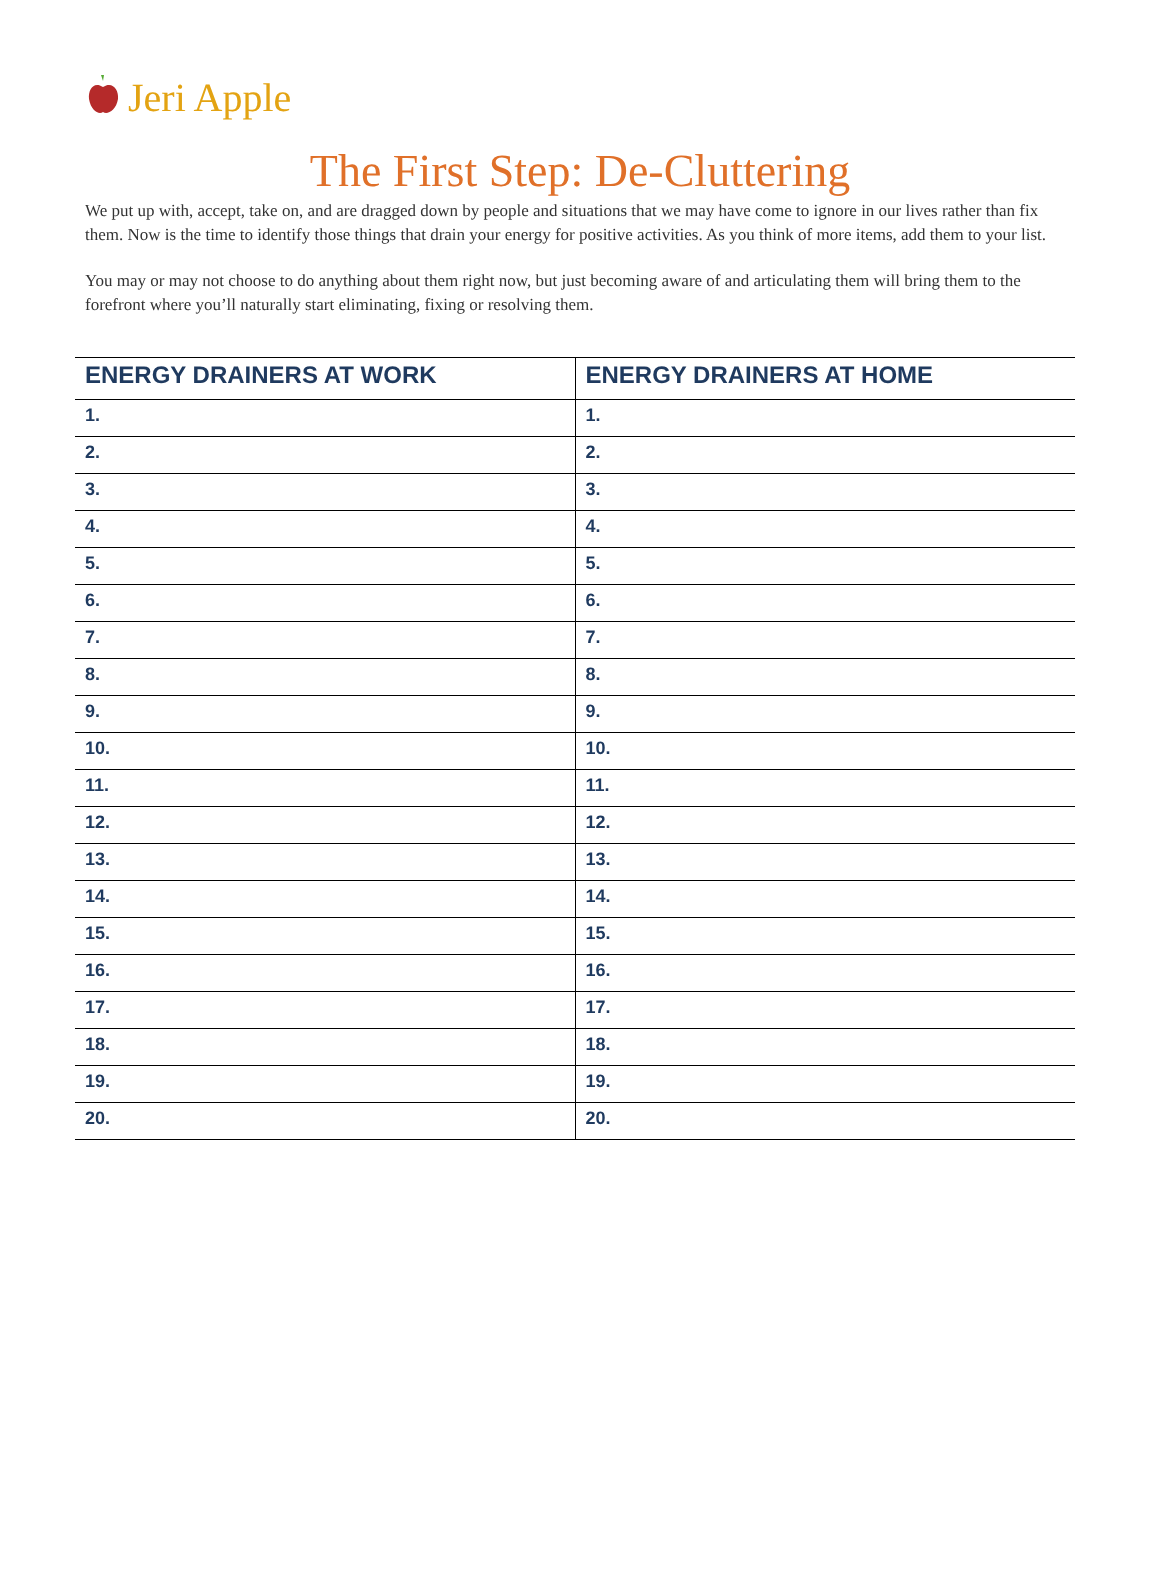Jeri Apple
The First Step: De-Cluttering
We put up with, accept, take on, and are dragged down by people and situations that we may have come to ignore in our lives rather than fix them. Now is the time to identify those things that drain your energy for positive activities. As you think of more items, add them to your list.
You may or may not choose to do anything about them right now, but just becoming aware of and articulating them will bring them to the forefront where you’ll naturally start eliminating, fixing or resolving them.
| ENERGY DRAINERS AT WORK | ENERGY DRAINERS AT HOME |
| --- | --- |
| 1. | 1. |
| 2. | 2. |
| 3. | 3. |
| 4. | 4. |
| 5. | 5. |
| 6. | 6. |
| 7. | 7. |
| 8. | 8. |
| 9. | 9. |
| 10. | 10. |
| 11. | 11. |
| 12. | 12. |
| 13. | 13. |
| 14. | 14. |
| 15. | 15. |
| 16. | 16. |
| 17. | 17. |
| 18. | 18. |
| 19. | 19. |
| 20. | 20. |